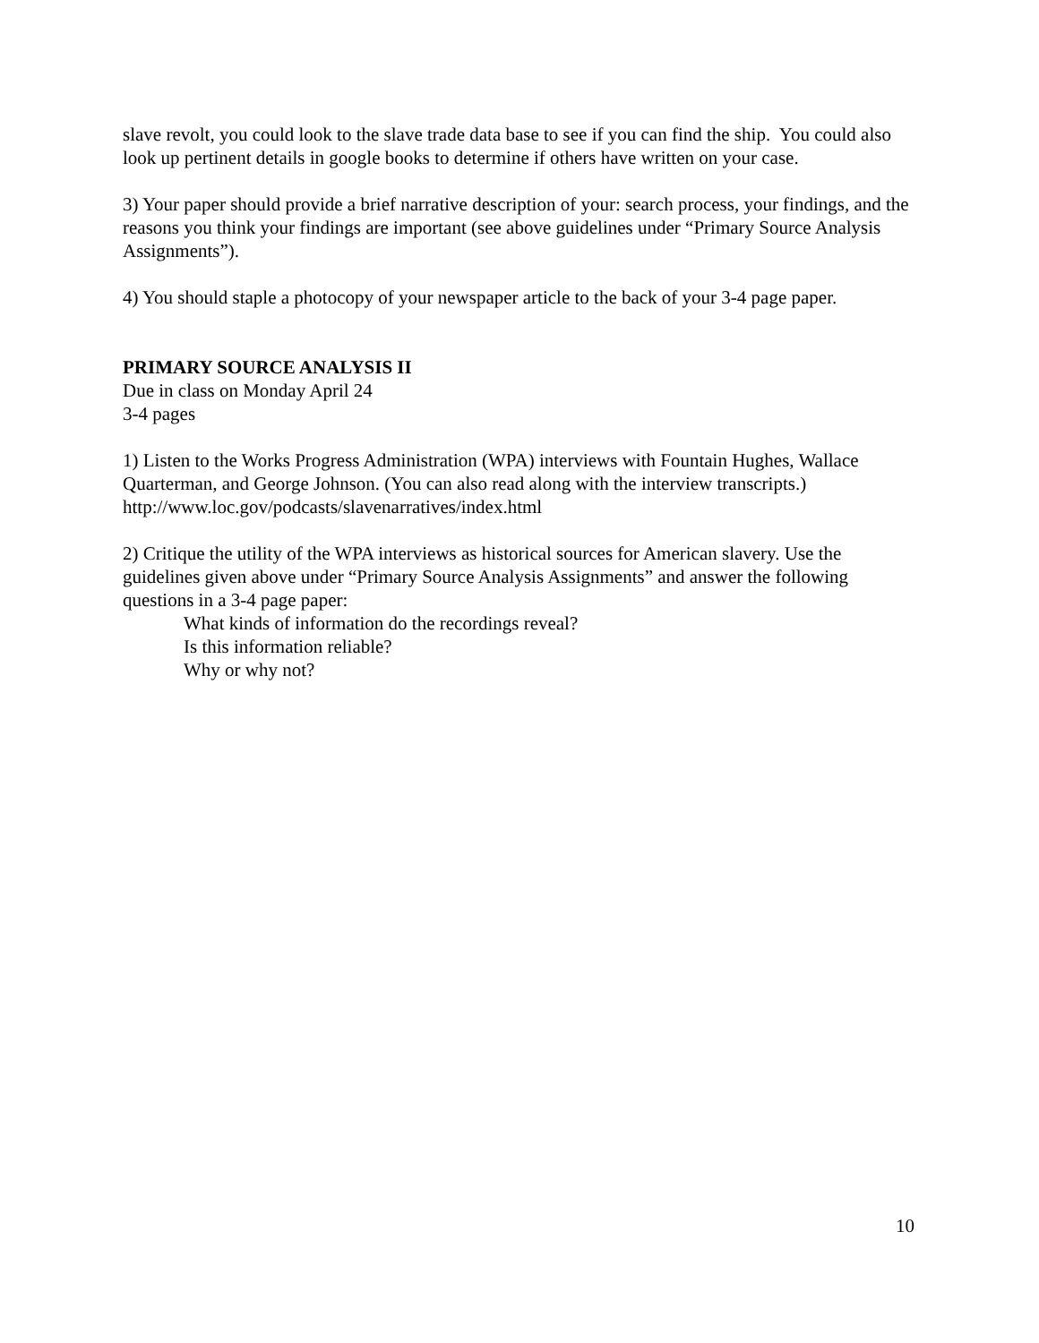slave revolt, you could look to the slave trade data base to see if you can find the ship. You could also look up pertinent details in google books to determine if others have written on your case.
3) Your paper should provide a brief narrative description of your: search process, your findings, and the reasons you think your findings are important (see above guidelines under “Primary Source Analysis Assignments”).
4) You should staple a photocopy of your newspaper article to the back of your 3-4 page paper.
PRIMARY SOURCE ANALYSIS II
Due in class on Monday April 24
3-4 pages
1) Listen to the Works Progress Administration (WPA) interviews with Fountain Hughes, Wallace Quarterman, and George Johnson. (You can also read along with the interview transcripts.)
http://www.loc.gov/podcasts/slavenarratives/index.html
2) Critique the utility of the WPA interviews as historical sources for American slavery. Use the guidelines given above under “Primary Source Analysis Assignments” and answer the following questions in a 3-4 page paper:
What kinds of information do the recordings reveal?
Is this information reliable?
Why or why not?
10